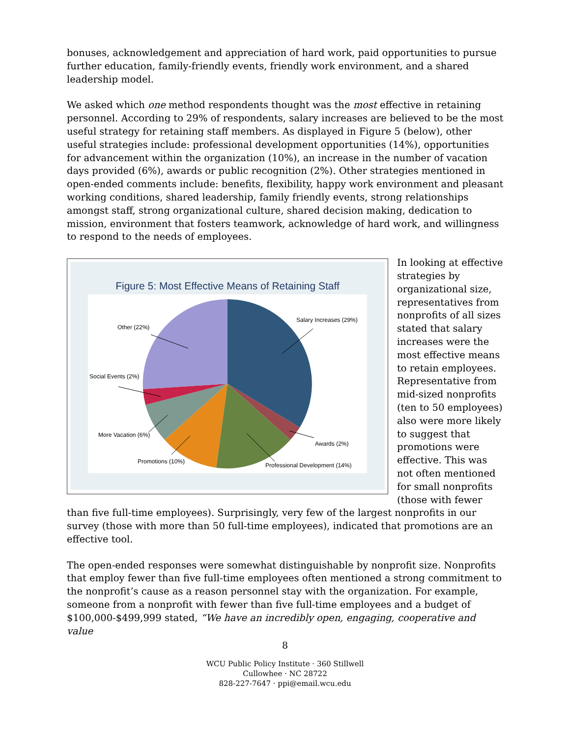bonuses, acknowledgement and appreciation of hard work, paid opportunities to pursue further education, family-friendly events, friendly work environment, and a shared leadership model.
We asked which one method respondents thought was the most effective in retaining personnel. According to 29% of respondents, salary increases are believed to be the most useful strategy for retaining staff members. As displayed in Figure 5 (below), other useful strategies include: professional development opportunities (14%), opportunities for advancement within the organization (10%), an increase in the number of vacation days provided (6%), awards or public recognition (2%). Other strategies mentioned in open-ended comments include: benefits, flexibility, happy work environment and pleasant working conditions, shared leadership, family friendly events, strong relationships amongst staff, strong organizational culture, shared decision making, dedication to mission, environment that fosters teamwork, acknowledge of hard work, and willingness to respond to the needs of employees.
Figure 5: Most Effective Means of Retaining Staff
Salary Increases (29%)
Awards (2%)
Professional Development (14%)
Promotions (10%)
More Vacation (6%)
Social Events (2%)
Other (22%)
In looking at effective strategies by organizational size, representatives from nonprofits of all sizes stated that salary increases were the most effective means to retain employees. Representative from mid-sized nonprofits (ten to 50 employees) also were more likely to suggest that promotions were effective. This was not often mentioned for small nonprofits (those with fewer than five full-time employees). Surprisingly, very few of the largest nonprofits in our survey (those with more than 50 full-time employees), indicated that promotions are an effective tool.
The open-ended responses were somewhat distinguishable by nonprofit size. Nonprofits that employ fewer than five full-time employees often mentioned a strong commitment to the nonprofit’s cause as a reason personnel stay with the organization. For example, someone from a nonprofit with fewer than five full-time employees and a budget of $100,000-$499,999 stated, “We have an incredibly open, engaging, cooperative and value
8
WCU Public Policy Institute · 360 Stillwell
Cullowhee · NC 28722
828-227-7647 · ppi@email.wcu.edu